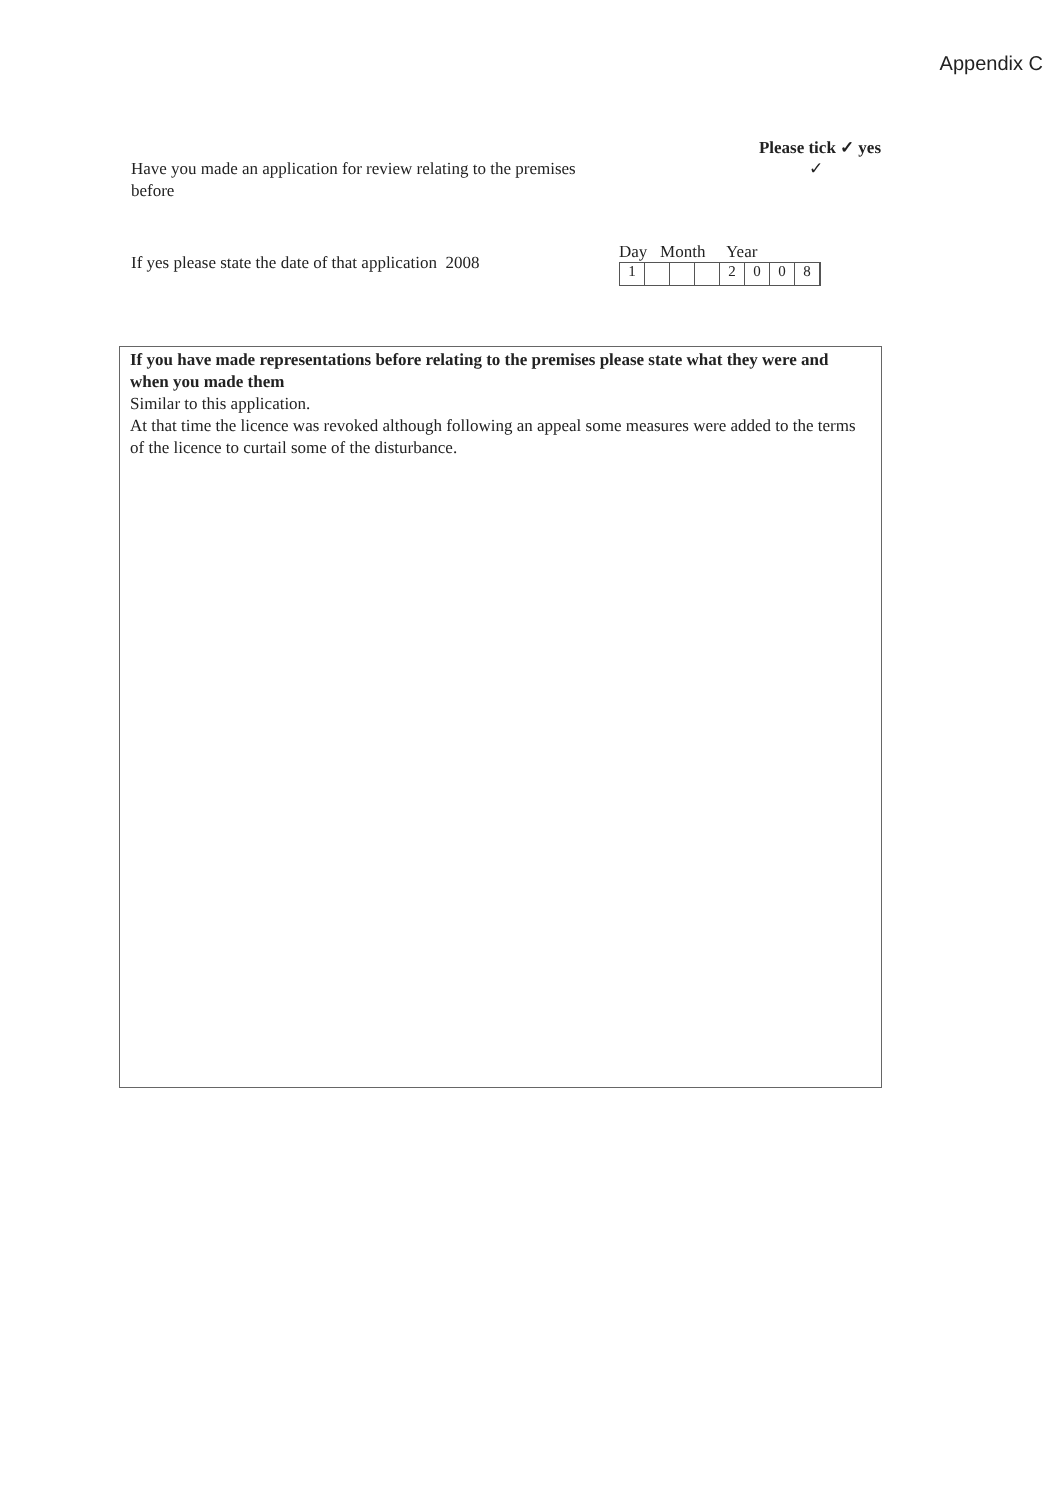Appendix C
Please tick ✓ yes
Have you made an application for review relating to the premises before
✓
If yes please state the date of that application 2008
Day Month Year
1 2008
If you have made representations before relating to the premises please state what they were and when you made them
Similar to this application.
At that time the licence was revoked although following an appeal some measures were added to the terms of the licence to curtail some of the disturbance.